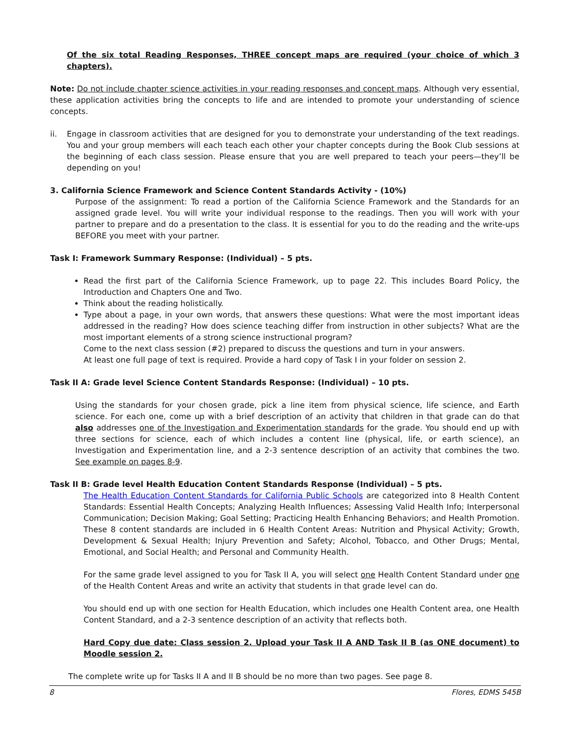Of the six total Reading Responses, THREE concept maps are required (your choice of which 3 chapters).
Note: Do not include chapter science activities in your reading responses and concept maps. Although very essential, these application activities bring the concepts to life and are intended to promote your understanding of science concepts.
ii. Engage in classroom activities that are designed for you to demonstrate your understanding of the text readings. You and your group members will each teach each other your chapter concepts during the Book Club sessions at the beginning of each class session. Please ensure that you are well prepared to teach your peers—they’ll be depending on you!
3. California Science Framework and Science Content Standards Activity - (10%)
Purpose of the assignment: To read a portion of the California Science Framework and the Standards for an assigned grade level. You will write your individual response to the readings. Then you will work with your partner to prepare and do a presentation to the class. It is essential for you to do the reading and the write-ups BEFORE you meet with your partner.
Task I: Framework Summary Response: (Individual) – 5 pts.
Read the first part of the California Science Framework, up to page 22. This includes Board Policy, the Introduction and Chapters One and Two.
Think about the reading holistically.
Type about a page, in your own words, that answers these questions: What were the most important ideas addressed in the reading? How does science teaching differ from instruction in other subjects? What are the most important elements of a strong science instructional program?
Come to the next class session (#2) prepared to discuss the questions and turn in your answers.
At least one full page of text is required. Provide a hard copy of Task I in your folder on session 2.
Task II A: Grade level Science Content Standards Response: (Individual) – 10 pts.
Using the standards for your chosen grade, pick a line item from physical science, life science, and Earth science. For each one, come up with a brief description of an activity that children in that grade can do that also addresses one of the Investigation and Experimentation standards for the grade. You should end up with three sections for science, each of which includes a content line (physical, life, or earth science), an Investigation and Experimentation line, and a 2-3 sentence description of an activity that combines the two. See example on pages 8-9.
Task II B: Grade level Health Education Content Standards Response (Individual) – 5 pts.
The Health Education Content Standards for California Public Schools are categorized into 8 Health Content Standards: Essential Health Concepts; Analyzing Health Influences; Assessing Valid Health Info; Interpersonal Communication; Decision Making; Goal Setting; Practicing Health Enhancing Behaviors; and Health Promotion. These 8 content standards are included in 6 Health Content Areas: Nutrition and Physical Activity; Growth, Development & Sexual Health; Injury Prevention and Safety; Alcohol, Tobacco, and Other Drugs; Mental, Emotional, and Social Health; and Personal and Community Health.
For the same grade level assigned to you for Task II A, you will select one Health Content Standard under one of the Health Content Areas and write an activity that students in that grade level can do.
You should end up with one section for Health Education, which includes one Health Content area, one Health Content Standard, and a 2-3 sentence description of an activity that reflects both.
Hard Copy due date: Class session 2. Upload your Task II A AND Task II B (as ONE document) to Moodle session 2.
The complete write up for Tasks II A and II B should be no more than two pages. See page 8.
8 Flores, EDMS 545B